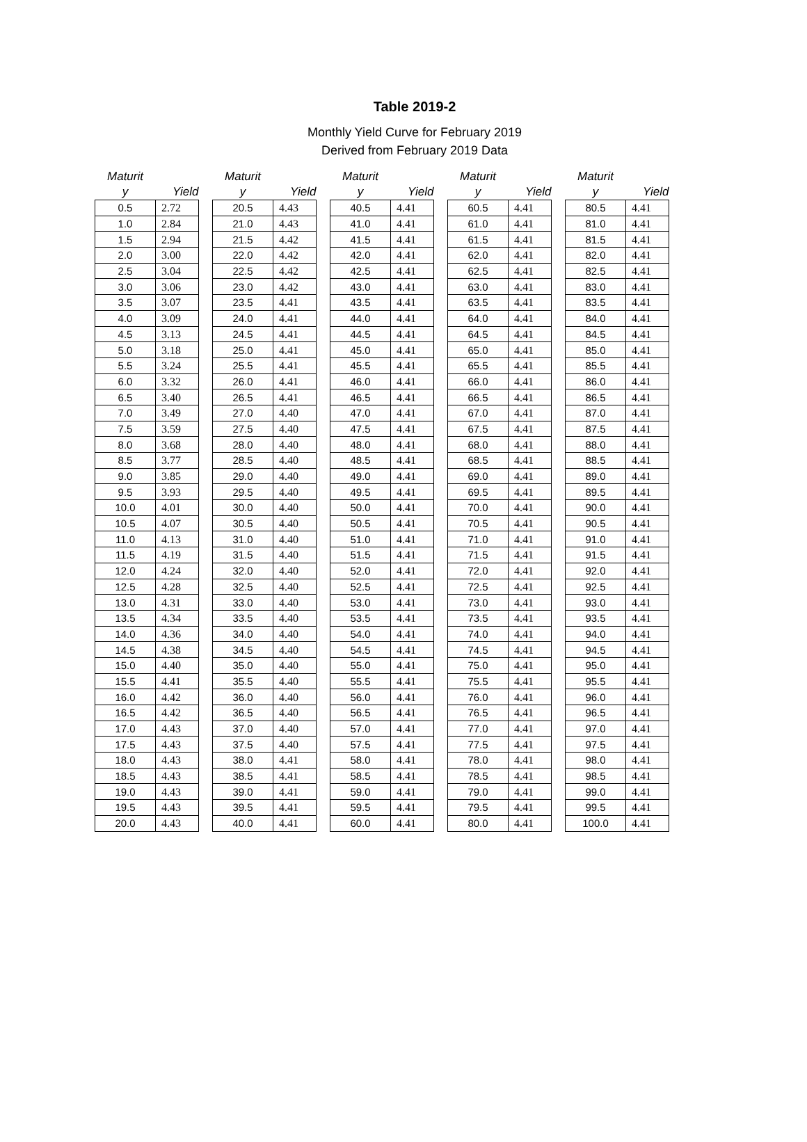Table 2019-2
Monthly Yield Curve for February 2019
Derived from February 2019 Data
| Maturit y | Yield |
| --- | --- |
| 0.5 | 2.72 |
| 1.0 | 2.84 |
| 1.5 | 2.94 |
| 2.0 | 3.00 |
| 2.5 | 3.04 |
| 3.0 | 3.06 |
| 3.5 | 3.07 |
| 4.0 | 3.09 |
| 4.5 | 3.13 |
| 5.0 | 3.18 |
| 5.5 | 3.24 |
| 6.0 | 3.32 |
| 6.5 | 3.40 |
| 7.0 | 3.49 |
| 7.5 | 3.59 |
| 8.0 | 3.68 |
| 8.5 | 3.77 |
| 9.0 | 3.85 |
| 9.5 | 3.93 |
| 10.0 | 4.01 |
| 10.5 | 4.07 |
| 11.0 | 4.13 |
| 11.5 | 4.19 |
| 12.0 | 4.24 |
| 12.5 | 4.28 |
| 13.0 | 4.31 |
| 13.5 | 4.34 |
| 14.0 | 4.36 |
| 14.5 | 4.38 |
| 15.0 | 4.40 |
| 15.5 | 4.41 |
| 16.0 | 4.42 |
| 16.5 | 4.42 |
| 17.0 | 4.43 |
| 17.5 | 4.43 |
| 18.0 | 4.43 |
| 18.5 | 4.43 |
| 19.0 | 4.43 |
| 19.5 | 4.43 |
| 20.0 | 4.43 |
| Maturit y | Yield |
| --- | --- |
| 20.5 | 4.43 |
| 21.0 | 4.43 |
| 21.5 | 4.42 |
| 22.0 | 4.42 |
| 22.5 | 4.42 |
| 23.0 | 4.42 |
| 23.5 | 4.41 |
| 24.0 | 4.41 |
| 24.5 | 4.41 |
| 25.0 | 4.41 |
| 25.5 | 4.41 |
| 26.0 | 4.41 |
| 26.5 | 4.41 |
| 27.0 | 4.40 |
| 27.5 | 4.40 |
| 28.0 | 4.40 |
| 28.5 | 4.40 |
| 29.0 | 4.40 |
| 29.5 | 4.40 |
| 30.0 | 4.40 |
| 30.5 | 4.40 |
| 31.0 | 4.40 |
| 31.5 | 4.40 |
| 32.0 | 4.40 |
| 32.5 | 4.40 |
| 33.0 | 4.40 |
| 33.5 | 4.40 |
| 34.0 | 4.40 |
| 34.5 | 4.40 |
| 35.0 | 4.40 |
| 35.5 | 4.40 |
| 36.0 | 4.40 |
| 36.5 | 4.40 |
| 37.0 | 4.40 |
| 37.5 | 4.40 |
| 38.0 | 4.41 |
| 38.5 | 4.41 |
| 39.0 | 4.41 |
| 39.5 | 4.41 |
| 40.0 | 4.41 |
| Maturit y | Yield |
| --- | --- |
| 40.5 | 4.41 |
| 41.0 | 4.41 |
| 41.5 | 4.41 |
| 42.0 | 4.41 |
| 42.5 | 4.41 |
| 43.0 | 4.41 |
| 43.5 | 4.41 |
| 44.0 | 4.41 |
| 44.5 | 4.41 |
| 45.0 | 4.41 |
| 45.5 | 4.41 |
| 46.0 | 4.41 |
| 46.5 | 4.41 |
| 47.0 | 4.41 |
| 47.5 | 4.41 |
| 48.0 | 4.41 |
| 48.5 | 4.41 |
| 49.0 | 4.41 |
| 49.5 | 4.41 |
| 50.0 | 4.41 |
| 50.5 | 4.41 |
| 51.0 | 4.41 |
| 51.5 | 4.41 |
| 52.0 | 4.41 |
| 52.5 | 4.41 |
| 53.0 | 4.41 |
| 53.5 | 4.41 |
| 54.0 | 4.41 |
| 54.5 | 4.41 |
| 55.0 | 4.41 |
| 55.5 | 4.41 |
| 56.0 | 4.41 |
| 56.5 | 4.41 |
| 57.0 | 4.41 |
| 57.5 | 4.41 |
| 58.0 | 4.41 |
| 58.5 | 4.41 |
| 59.0 | 4.41 |
| 59.5 | 4.41 |
| 60.0 | 4.41 |
| Maturit y | Yield |
| --- | --- |
| 60.5 | 4.41 |
| 61.0 | 4.41 |
| 61.5 | 4.41 |
| 62.0 | 4.41 |
| 62.5 | 4.41 |
| 63.0 | 4.41 |
| 63.5 | 4.41 |
| 64.0 | 4.41 |
| 64.5 | 4.41 |
| 65.0 | 4.41 |
| 65.5 | 4.41 |
| 66.0 | 4.41 |
| 66.5 | 4.41 |
| 67.0 | 4.41 |
| 67.5 | 4.41 |
| 68.0 | 4.41 |
| 68.5 | 4.41 |
| 69.0 | 4.41 |
| 69.5 | 4.41 |
| 70.0 | 4.41 |
| 70.5 | 4.41 |
| 71.0 | 4.41 |
| 71.5 | 4.41 |
| 72.0 | 4.41 |
| 72.5 | 4.41 |
| 73.0 | 4.41 |
| 73.5 | 4.41 |
| 74.0 | 4.41 |
| 74.5 | 4.41 |
| 75.0 | 4.41 |
| 75.5 | 4.41 |
| 76.0 | 4.41 |
| 76.5 | 4.41 |
| 77.0 | 4.41 |
| 77.5 | 4.41 |
| 78.0 | 4.41 |
| 78.5 | 4.41 |
| 79.0 | 4.41 |
| 79.5 | 4.41 |
| 80.0 | 4.41 |
| Maturit y | Yield |
| --- | --- |
| 80.5 | 4.41 |
| 81.0 | 4.41 |
| 81.5 | 4.41 |
| 82.0 | 4.41 |
| 82.5 | 4.41 |
| 83.0 | 4.41 |
| 83.5 | 4.41 |
| 84.0 | 4.41 |
| 84.5 | 4.41 |
| 85.0 | 4.41 |
| 85.5 | 4.41 |
| 86.0 | 4.41 |
| 86.5 | 4.41 |
| 87.0 | 4.41 |
| 87.5 | 4.41 |
| 88.0 | 4.41 |
| 88.5 | 4.41 |
| 89.0 | 4.41 |
| 89.5 | 4.41 |
| 90.0 | 4.41 |
| 90.5 | 4.41 |
| 91.0 | 4.41 |
| 91.5 | 4.41 |
| 92.0 | 4.41 |
| 92.5 | 4.41 |
| 93.0 | 4.41 |
| 93.5 | 4.41 |
| 94.0 | 4.41 |
| 94.5 | 4.41 |
| 95.0 | 4.41 |
| 95.5 | 4.41 |
| 96.0 | 4.41 |
| 96.5 | 4.41 |
| 97.0 | 4.41 |
| 97.5 | 4.41 |
| 98.0 | 4.41 |
| 98.5 | 4.41 |
| 99.0 | 4.41 |
| 99.5 | 4.41 |
| 100.0 | 4.41 |